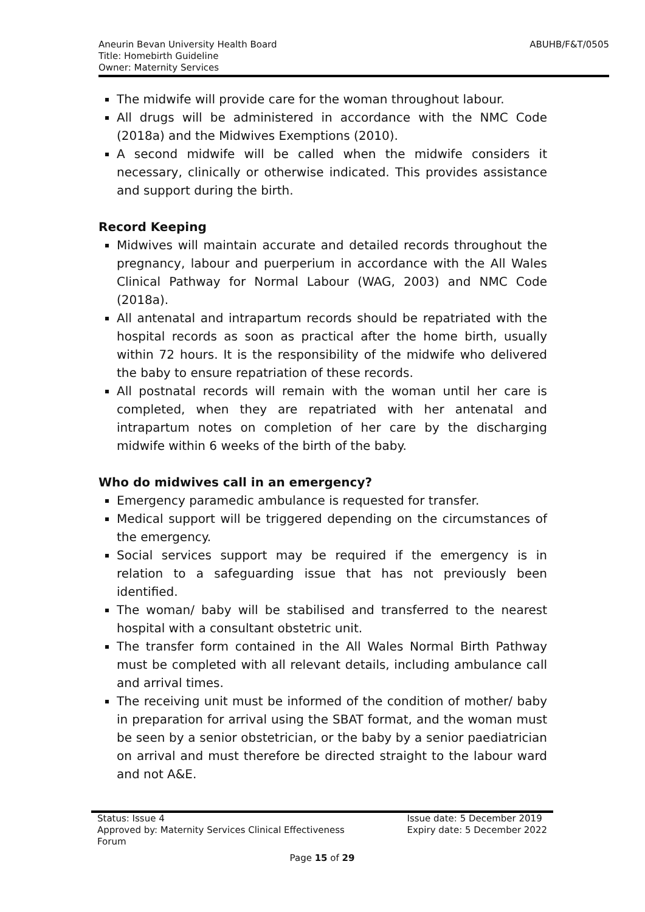Aneurin Bevan University Health Board
Title: Homebirth Guideline
Owner: Maternity Services
ABUHB/F&T/0505
The midwife will provide care for the woman throughout labour.
All drugs will be administered in accordance with the NMC Code (2018a) and the Midwives Exemptions (2010).
A second midwife will be called when the midwife considers it necessary, clinically or otherwise indicated. This provides assistance and support during the birth.
Record Keeping
Midwives will maintain accurate and detailed records throughout the pregnancy, labour and puerperium in accordance with the All Wales Clinical Pathway for Normal Labour (WAG, 2003) and NMC Code (2018a).
All antenatal and intrapartum records should be repatriated with the hospital records as soon as practical after the home birth, usually within 72 hours. It is the responsibility of the midwife who delivered the baby to ensure repatriation of these records.
All postnatal records will remain with the woman until her care is completed, when they are repatriated with her antenatal and intrapartum notes on completion of her care by the discharging midwife within 6 weeks of the birth of the baby.
Who do midwives call in an emergency?
Emergency paramedic ambulance is requested for transfer.
Medical support will be triggered depending on the circumstances of the emergency.
Social services support may be required if the emergency is in relation to a safeguarding issue that has not previously been identified.
The woman/ baby will be stabilised and transferred to the nearest hospital with a consultant obstetric unit.
The transfer form contained in the All Wales Normal Birth Pathway must be completed with all relevant details, including ambulance call and arrival times.
The receiving unit must be informed of the condition of mother/ baby in preparation for arrival using the SBAT format, and the woman must be seen by a senior obstetrician, or the baby by a senior paediatrician on arrival and must therefore be directed straight to the labour ward and not A&E.
Status: Issue 4
Approved by: Maternity Services Clinical Effectiveness
Forum
Issue date: 5 December 2019
Expiry date: 5 December 2022
Page 15 of 29